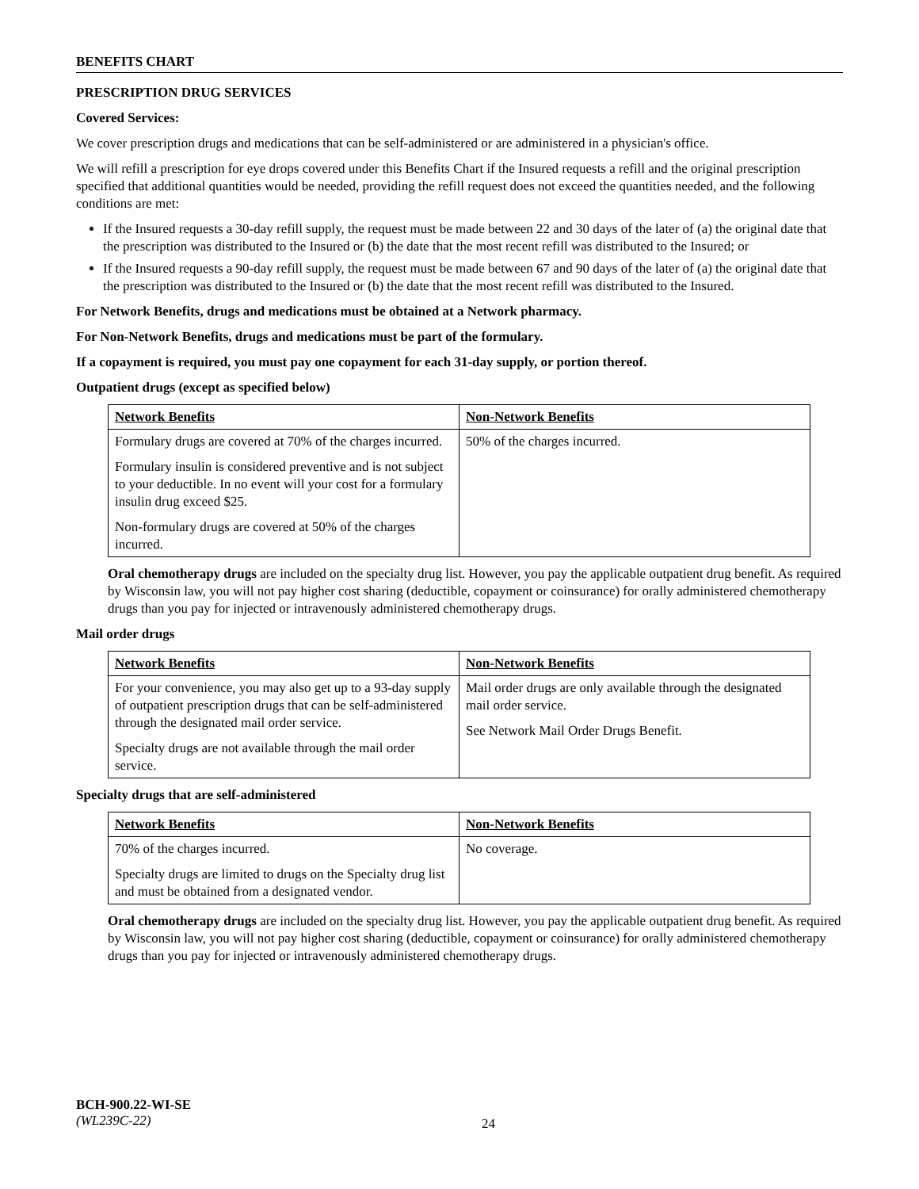BENEFITS CHART
PRESCRIPTION DRUG SERVICES
Covered Services:
We cover prescription drugs and medications that can be self-administered or are administered in a physician's office.
We will refill a prescription for eye drops covered under this Benefits Chart if the Insured requests a refill and the original prescription specified that additional quantities would be needed, providing the refill request does not exceed the quantities needed, and the following conditions are met:
If the Insured requests a 30-day refill supply, the request must be made between 22 and 30 days of the later of (a) the original date that the prescription was distributed to the Insured or (b) the date that the most recent refill was distributed to the Insured; or
If the Insured requests a 90-day refill supply, the request must be made between 67 and 90 days of the later of (a) the original date that the prescription was distributed to the Insured or (b) the date that the most recent refill was distributed to the Insured.
For Network Benefits, drugs and medications must be obtained at a Network pharmacy.
For Non-Network Benefits, drugs and medications must be part of the formulary.
If a copayment is required, you must pay one copayment for each 31-day supply, or portion thereof.
Outpatient drugs (except as specified below)
| Network Benefits | Non-Network Benefits |
| --- | --- |
| Formulary drugs are covered at 70% of the charges incurred. Formulary insulin is considered preventive and is not subject to your deductible. In no event will your cost for a formulary insulin drug exceed $25. Non-formulary drugs are covered at 50% of the charges incurred. | 50% of the charges incurred. |
Oral chemotherapy drugs are included on the specialty drug list. However, you pay the applicable outpatient drug benefit. As required by Wisconsin law, you will not pay higher cost sharing (deductible, copayment or coinsurance) for orally administered chemotherapy drugs than you pay for injected or intravenously administered chemotherapy drugs.
Mail order drugs
| Network Benefits | Non-Network Benefits |
| --- | --- |
| For your convenience, you may also get up to a 93-day supply of outpatient prescription drugs that can be self-administered through the designated mail order service. Specialty drugs are not available through the mail order service. | Mail order drugs are only available through the designated mail order service. See Network Mail Order Drugs Benefit. |
Specialty drugs that are self-administered
| Network Benefits | Non-Network Benefits |
| --- | --- |
| 70% of the charges incurred. Specialty drugs are limited to drugs on the Specialty drug list and must be obtained from a designated vendor. | No coverage. |
Oral chemotherapy drugs are included on the specialty drug list. However, you pay the applicable outpatient drug benefit. As required by Wisconsin law, you will not pay higher cost sharing (deductible, copayment or coinsurance) for orally administered chemotherapy drugs than you pay for injected or intravenously administered chemotherapy drugs.
BCH-900.22-WI-SE
(WL239C-22)
24